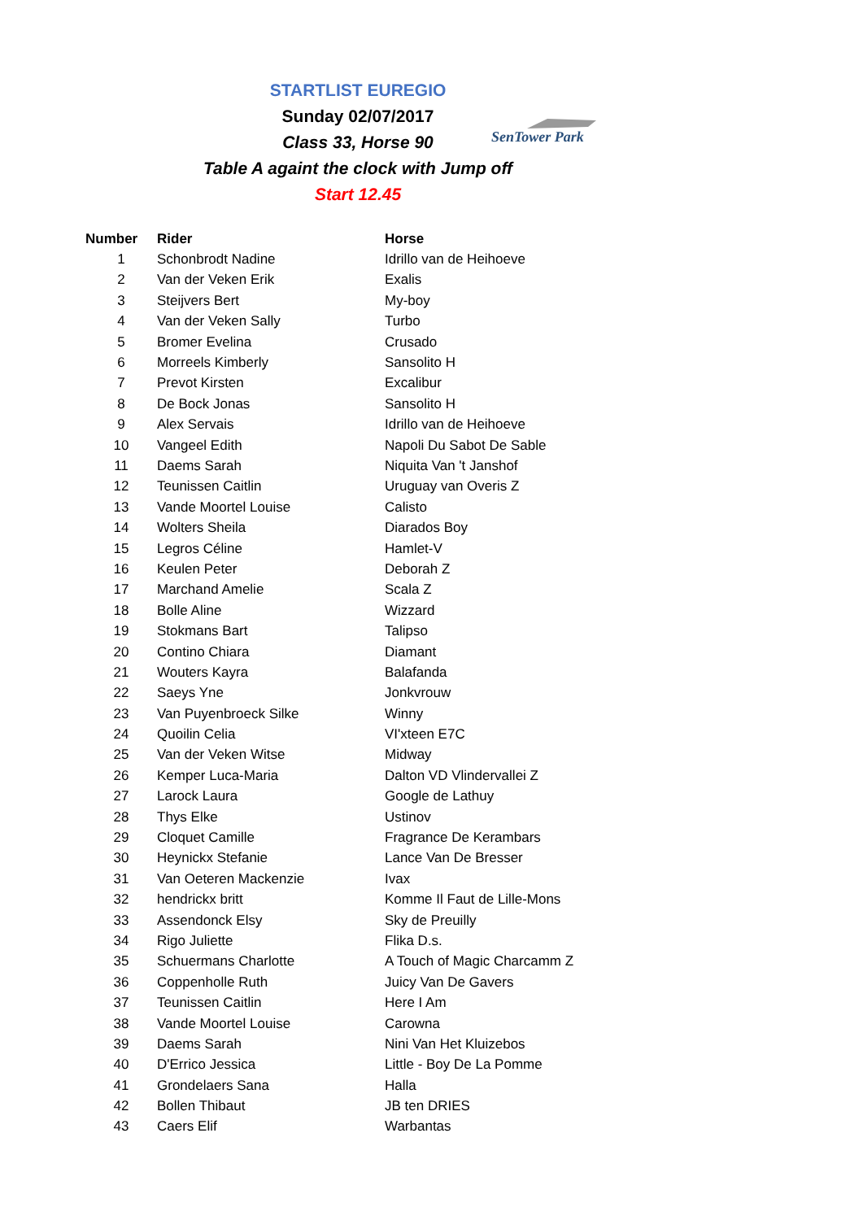STARTLIST EUREGIO
Sunday 02/07/2017
Class 33, Horse 90
Table A againt the clock with Jump off
Start 12.45
SenTower Park
| Number | Rider | Horse |
| --- | --- | --- |
| 1 | Schonbrodt Nadine | Idrillo van de Heihoeve |
| 2 | Van der Veken Erik | Exalis |
| 3 | Steijvers Bert | My-boy |
| 4 | Van der Veken Sally | Turbo |
| 5 | Bromer Evelina | Crusado |
| 6 | Morreels Kimberly | Sansolito H |
| 7 | Prevot Kirsten | Excalibur |
| 8 | De Bock Jonas | Sansolito H |
| 9 | Alex Servais | Idrillo van de Heihoeve |
| 10 | Vangeel Edith | Napoli Du Sabot De Sable |
| 11 | Daems Sarah | Niquita Van 't Janshof |
| 12 | Teunissen Caitlin | Uruguay van Overis Z |
| 13 | Vande Moortel Louise | Calisto |
| 14 | Wolters Sheila | Diarados Boy |
| 15 | Legros Céline | Hamlet-V |
| 16 | Keulen Peter | Deborah Z |
| 17 | Marchand Amelie | Scala Z |
| 18 | Bolle Aline | Wizzard |
| 19 | Stokmans Bart | Talipso |
| 20 | Contino Chiara | Diamant |
| 21 | Wouters Kayra | Balafanda |
| 22 | Saeys Yne | Jonkvrouw |
| 23 | Van Puyenbroeck Silke | Winny |
| 24 | Quoilin Celia | VI'xteen E7C |
| 25 | Van der Veken Witse | Midway |
| 26 | Kemper Luca-Maria | Dalton VD Vlindervallei Z |
| 27 | Larock Laura | Google de Lathuy |
| 28 | Thys Elke | Ustinov |
| 29 | Cloquet Camille | Fragrance De Kerambars |
| 30 | Heynickx Stefanie | Lance Van De Bresser |
| 31 | Van Oeteren Mackenzie | Ivax |
| 32 | hendrickx britt | Komme Il Faut de Lille-Mons |
| 33 | Assendonck Elsy | Sky de Preuilly |
| 34 | Rigo Juliette | Flika D.s. |
| 35 | Schuermans Charlotte | A Touch of Magic Charcamm Z |
| 36 | Coppenholle Ruth | Juicy Van De Gavers |
| 37 | Teunissen Caitlin | Here I Am |
| 38 | Vande Moortel Louise | Carowna |
| 39 | Daems Sarah | Nini Van Het Kluizebos |
| 40 | D'Errico Jessica | Little - Boy De La Pomme |
| 41 | Grondelaers Sana | Halla |
| 42 | Bollen Thibaut | JB ten DRIES |
| 43 | Caers Elif | Warbantas |